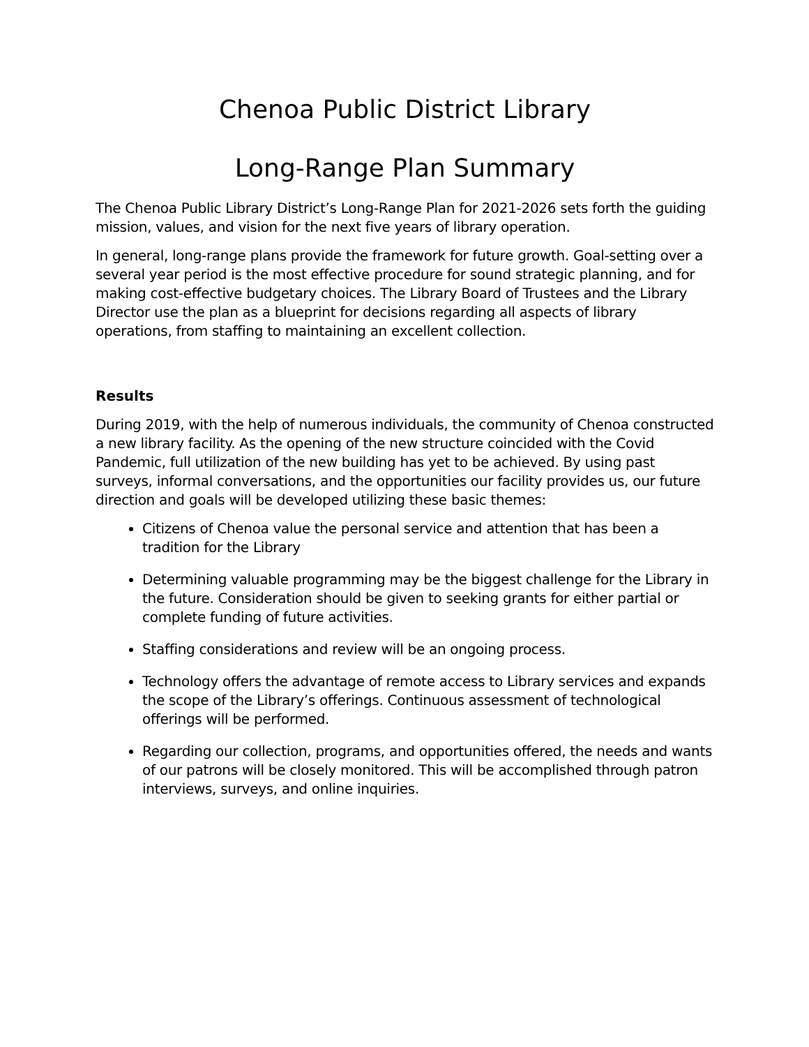Chenoa Public District Library
Long-Range Plan Summary
The Chenoa Public Library District’s Long-Range Plan for 2021-2026 sets forth the guiding mission, values, and vision for the next five years of library operation.
In general, long-range plans provide the framework for future growth. Goal-setting over a several year period is the most effective procedure for sound strategic planning, and for making cost-effective budgetary choices. The Library Board of Trustees and the Library Director use the plan as a blueprint for decisions regarding all aspects of library operations, from staffing to maintaining an excellent collection.
Results
During 2019, with the help of numerous individuals, the community of Chenoa constructed a new library facility. As the opening of the new structure coincided with the Covid Pandemic, full utilization of the new building has yet to be achieved. By using past surveys, informal conversations, and the opportunities our facility provides us, our future direction and goals will be developed utilizing these basic themes:
Citizens of Chenoa value the personal service and attention that has been a tradition for the Library
Determining valuable programming may be the biggest challenge for the Library in the future. Consideration should be given to seeking grants for either partial or complete funding of future activities.
Staffing considerations and review will be an ongoing process.
Technology offers the advantage of remote access to Library services and expands the scope of the Library’s offerings. Continuous assessment of technological offerings will be performed.
Regarding our collection, programs, and opportunities offered, the needs and wants of our patrons will be closely monitored. This will be accomplished through patron interviews, surveys, and online inquiries.